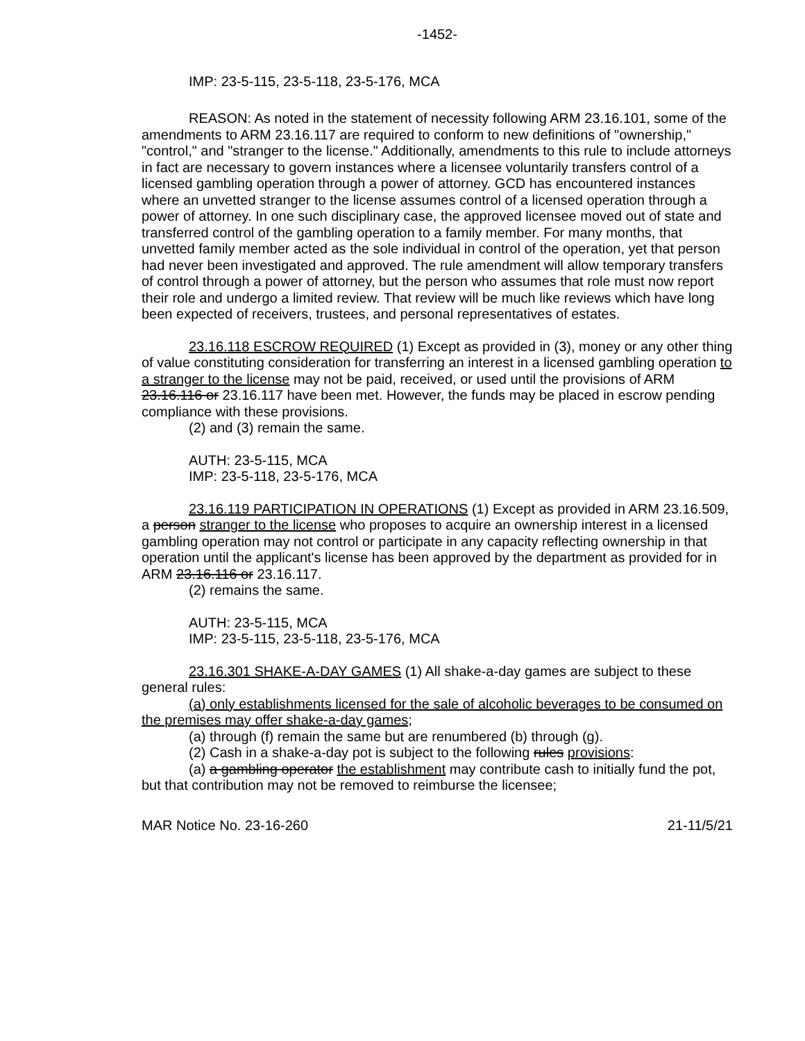-1452-
IMP: 23-5-115, 23-5-118, 23-5-176, MCA
REASON: As noted in the statement of necessity following ARM 23.16.101, some of the amendments to ARM 23.16.117 are required to conform to new definitions of "ownership," "control," and "stranger to the license." Additionally, amendments to this rule to include attorneys in fact are necessary to govern instances where a licensee voluntarily transfers control of a licensed gambling operation through a power of attorney. GCD has encountered instances where an unvetted stranger to the license assumes control of a licensed operation through a power of attorney. In one such disciplinary case, the approved licensee moved out of state and transferred control of the gambling operation to a family member. For many months, that unvetted family member acted as the sole individual in control of the operation, yet that person had never been investigated and approved. The rule amendment will allow temporary transfers of control through a power of attorney, but the person who assumes that role must now report their role and undergo a limited review. That review will be much like reviews which have long been expected of receivers, trustees, and personal representatives of estates.
23.16.118 ESCROW REQUIRED (1) Except as provided in (3), money or any other thing of value constituting consideration for transferring an interest in a licensed gambling operation to a stranger to the license may not be paid, received, or used until the provisions of ARM 23.16.116 or 23.16.117 have been met. However, the funds may be placed in escrow pending compliance with these provisions.
(2) and (3) remain the same.
AUTH: 23-5-115, MCA
IMP: 23-5-118, 23-5-176, MCA
23.16.119 PARTICIPATION IN OPERATIONS (1) Except as provided in ARM 23.16.509, a person stranger to the license who proposes to acquire an ownership interest in a licensed gambling operation may not control or participate in any capacity reflecting ownership in that operation until the applicant's license has been approved by the department as provided for in ARM 23.16.116 or 23.16.117.
(2) remains the same.
AUTH: 23-5-115, MCA
IMP: 23-5-115, 23-5-118, 23-5-176, MCA
23.16.301 SHAKE-A-DAY GAMES (1) All shake-a-day games are subject to these general rules:
(a) only establishments licensed for the sale of alcoholic beverages to be consumed on the premises may offer shake-a-day games;
(a) through (f) remain the same but are renumbered (b) through (g).
(2) Cash in a shake-a-day pot is subject to the following rules provisions:
(a) a gambling operator the establishment may contribute cash to initially fund the pot, but that contribution may not be removed to reimburse the licensee;
MAR Notice No. 23-16-260 21-11/5/21